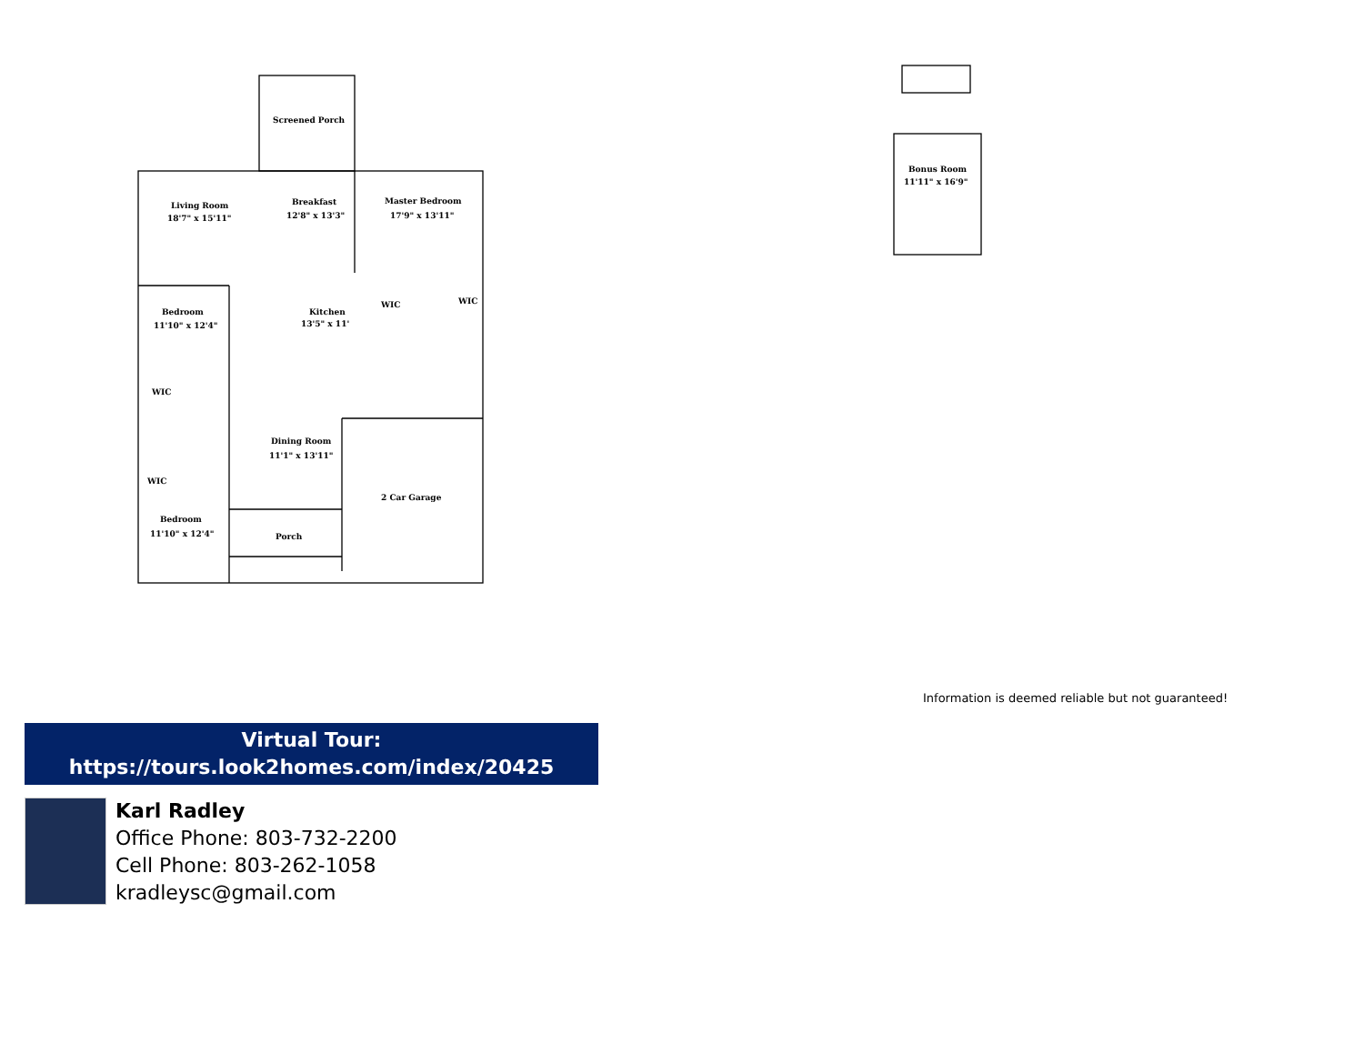Screened Porch
Living Room
18'7" x 15'11"
Breakfast
12'8" x 13'3"
Master Bedroom
17'9" x 13'11"
Bedroom
11'10" x 12'4"
Kitchen
13'5" x 11'
WIC
WIC
WIC
Dining Room
11'1" x 13'11"
WIC
2 Car Garage
Bedroom
11'10" x 12'4"
Porch
Bonus Room
11'11" x 16'9"
Information is deemed reliable but not guaranteed!
Virtual Tour:
https://tours.look2homes.com/index/20425
Karl Radley
Office Phone: 803-732-2200
Cell Phone: 803-262-1058
kradleysc@gmail.com